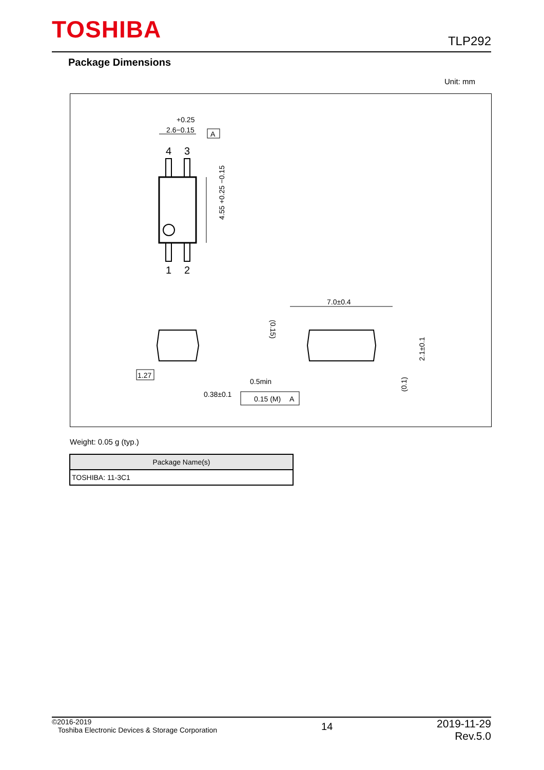TOSHIBA TLP292
Package Dimensions
Unit: mm
+0.25
2.6−0.15
A
4
3
1
2
4.55 +0.25 −0.15
7.0±0.4
1.27
0.38±0.1
0.5min
0.15 (M)
A
(0.15)
2.1±0.1
(0.1)
Weight: 0.05 g (typ.)
| Package Name(s) |
| --- |
| TOSHIBA: 11-3C1 |
©2016-2019
Toshiba Electronic Devices & Storage Corporation
14
2019-11-29
Rev.5.0